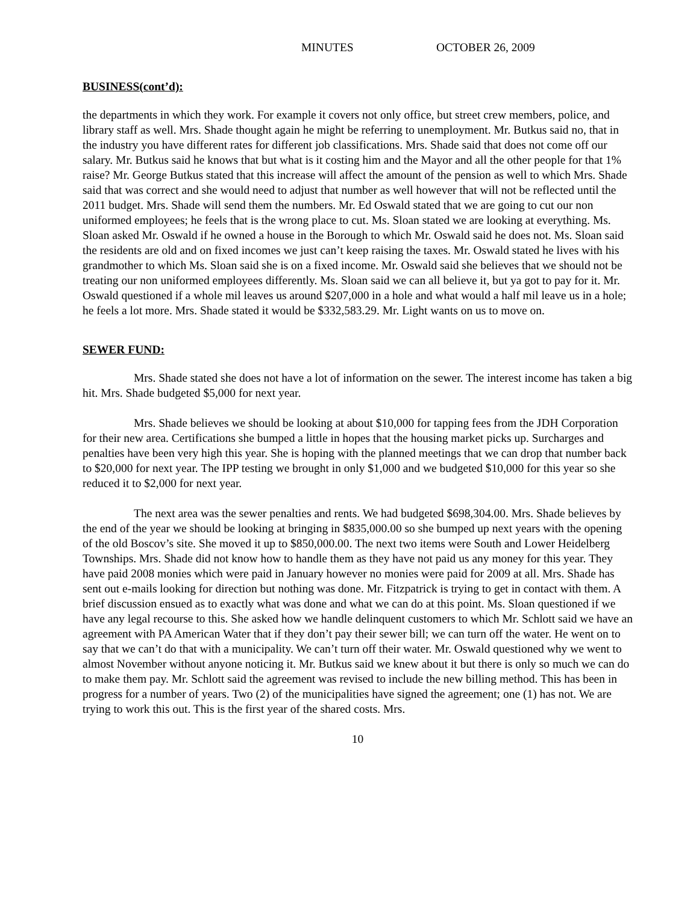MINUTES OCTOBER 26, 2009
BUSINESS(cont’d):
the departments in which they work. For example it covers not only office, but street crew members, police, and library staff as well. Mrs. Shade thought again he might be referring to unemployment. Mr. Butkus said no, that in the industry you have different rates for different job classifications. Mrs. Shade said that does not come off our salary. Mr. Butkus said he knows that but what is it costing him and the Mayor and all the other people for that 1% raise? Mr. George Butkus stated that this increase will affect the amount of the pension as well to which Mrs. Shade said that was correct and she would need to adjust that number as well however that will not be reflected until the 2011 budget. Mrs. Shade will send them the numbers. Mr. Ed Oswald stated that we are going to cut our non uniformed employees; he feels that is the wrong place to cut. Ms. Sloan stated we are looking at everything. Ms. Sloan asked Mr. Oswald if he owned a house in the Borough to which Mr. Oswald said he does not. Ms. Sloan said the residents are old and on fixed incomes we just can’t keep raising the taxes. Mr. Oswald stated he lives with his grandmother to which Ms. Sloan said she is on a fixed income. Mr. Oswald said she believes that we should not be treating our non uniformed employees differently. Ms. Sloan said we can all believe it, but ya got to pay for it. Mr. Oswald questioned if a whole mil leaves us around $207,000 in a hole and what would a half mil leave us in a hole; he feels a lot more. Mrs. Shade stated it would be $332,583.29. Mr. Light wants on us to move on.
SEWER FUND:
Mrs. Shade stated she does not have a lot of information on the sewer. The interest income has taken a big hit. Mrs. Shade budgeted $5,000 for next year.
Mrs. Shade believes we should be looking at about $10,000 for tapping fees from the JDH Corporation for their new area. Certifications she bumped a little in hopes that the housing market picks up. Surcharges and penalties have been very high this year. She is hoping with the planned meetings that we can drop that number back to $20,000 for next year. The IPP testing we brought in only $1,000 and we budgeted $10,000 for this year so she reduced it to $2,000 for next year.
The next area was the sewer penalties and rents. We had budgeted $698,304.00. Mrs. Shade believes by the end of the year we should be looking at bringing in $835,000.00 so she bumped up next years with the opening of the old Boscov’s site. She moved it up to $850,000.00. The next two items were South and Lower Heidelberg Townships. Mrs. Shade did not know how to handle them as they have not paid us any money for this year. They have paid 2008 monies which were paid in January however no monies were paid for 2009 at all. Mrs. Shade has sent out e-mails looking for direction but nothing was done. Mr. Fitzpatrick is trying to get in contact with them. A brief discussion ensued as to exactly what was done and what we can do at this point. Ms. Sloan questioned if we have any legal recourse to this. She asked how we handle delinquent customers to which Mr. Schlott said we have an agreement with PA American Water that if they don’t pay their sewer bill; we can turn off the water. He went on to say that we can’t do that with a municipality. We can’t turn off their water. Mr. Oswald questioned why we went to almost November without anyone noticing it. Mr. Butkus said we knew about it but there is only so much we can do to make them pay. Mr. Schlott said the agreement was revised to include the new billing method. This has been in progress for a number of years. Two (2) of the municipalities have signed the agreement; one (1) has not. We are trying to work this out. This is the first year of the shared costs. Mrs.
10